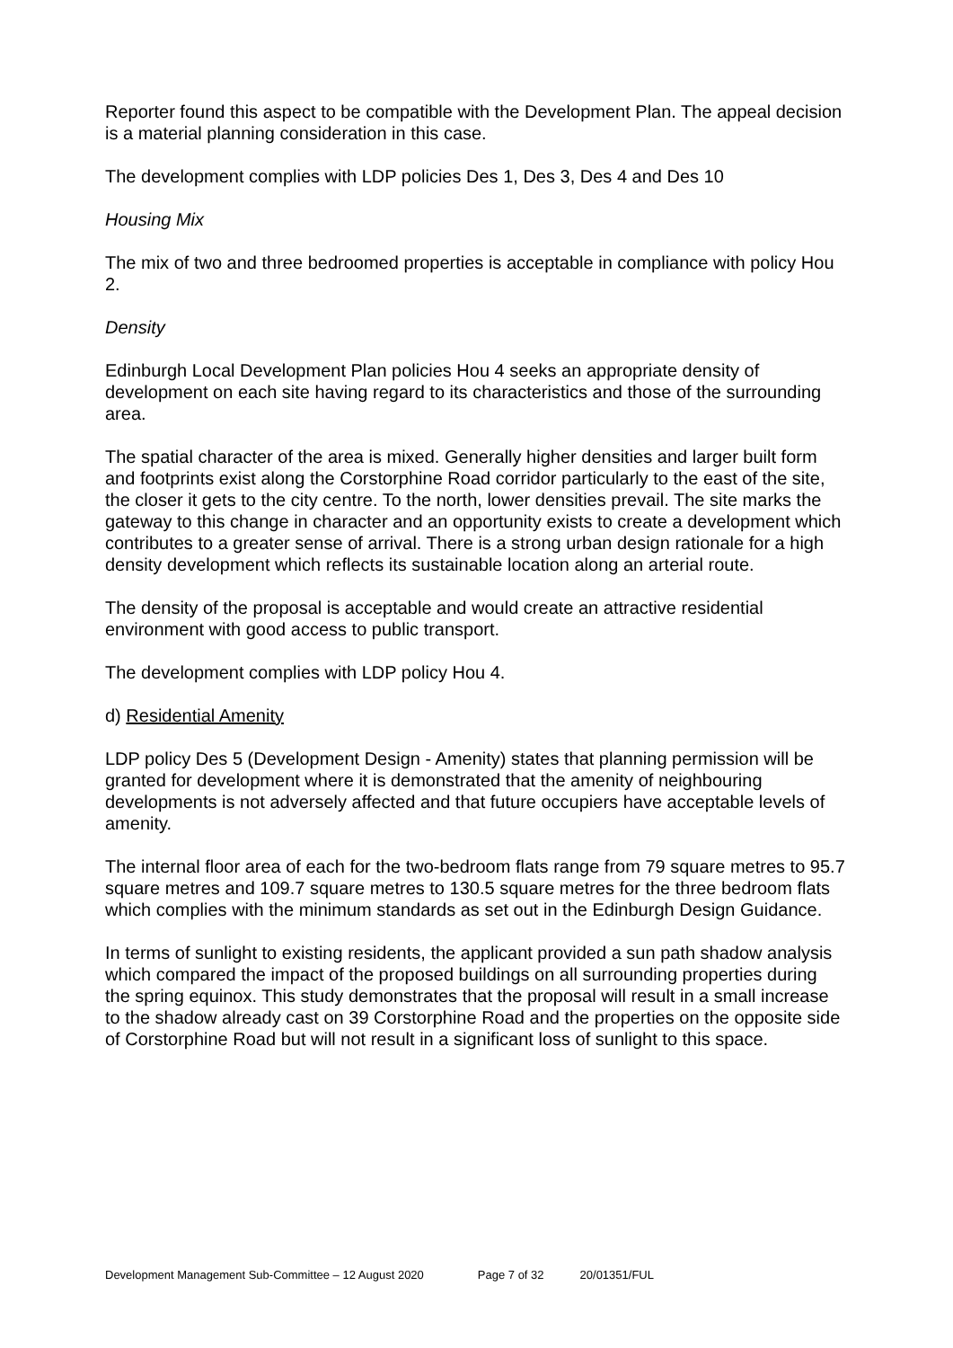Reporter found this aspect to be compatible with the Development Plan. The appeal decision is a material planning consideration in this case.
The development complies with LDP policies Des 1, Des 3, Des 4 and Des 10
Housing Mix
The mix of two and three bedroomed properties is acceptable in compliance with policy Hou 2.
Density
Edinburgh Local Development Plan policies Hou 4 seeks an appropriate density of development on each site having regard to its characteristics and those of the surrounding area.
The spatial character of the area is mixed. Generally higher densities and larger built form and footprints exist along the Corstorphine Road corridor particularly to the east of the site, the closer it gets to the city centre. To the north, lower densities prevail. The site marks the gateway to this change in character and an opportunity exists to create a development which contributes to a greater sense of arrival. There is a strong urban design rationale for a high density development which reflects its sustainable location along an arterial route.
The density of the proposal is acceptable and would create an attractive residential environment with good access to public transport.
The development complies with LDP policy Hou 4.
d) Residential Amenity
LDP policy Des 5 (Development Design - Amenity) states that planning permission will be granted for development where it is demonstrated that the amenity of neighbouring developments is not adversely affected and that future occupiers have acceptable levels of amenity.
The internal floor area of each for the two-bedroom flats range from 79 square metres to 95.7 square metres and 109.7 square metres to 130.5 square metres for the three bedroom flats which complies with the minimum standards as set out in the Edinburgh Design Guidance.
In terms of sunlight to existing residents, the applicant provided a sun path shadow analysis which compared the impact of the proposed buildings on all surrounding properties during the spring equinox. This study demonstrates that the proposal will result in a small increase to the shadow already cast on 39 Corstorphine Road and the properties on the opposite side of Corstorphine Road but will not result in a significant loss of sunlight to this space.
Development Management Sub-Committee – 12 August 2020 Page 7 of 32 20/01351/FUL